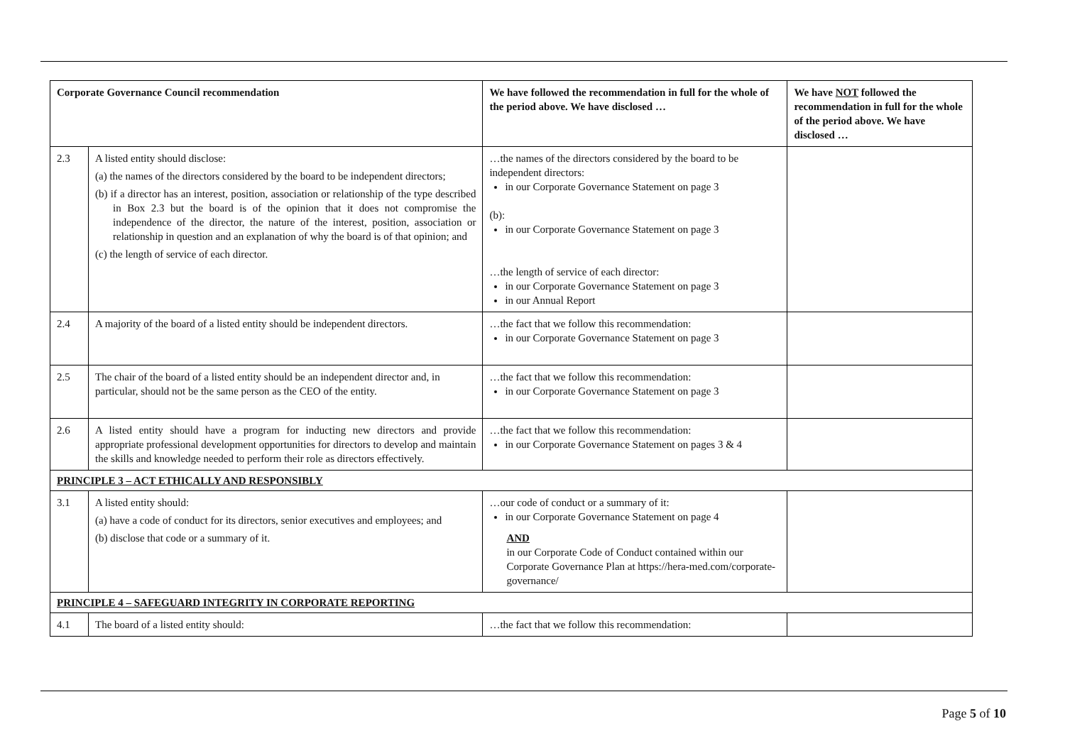| Corporate Governance Council recommendation | | We have followed the recommendation in full for the whole of the period above. We have disclosed … | We have NOT followed the recommendation in full for the whole of the period above. We have disclosed … |
| --- | --- | --- | --- |
| 2.3 | A listed entity should disclose: (a) the names of the directors considered by the board to be independent directors; (b) if a director has an interest, position, association or relationship of the type described in Box 2.3 but the board is of the opinion that it does not compromise the independence of the director, the nature of the interest, position, association or relationship in question and an explanation of why the board is of that opinion; and (c) the length of service of each director. | …the names of the directors considered by the board to be independent directors: in our Corporate Governance Statement on page 3 (b): in our Corporate Governance Statement on page 3 …the length of service of each director: in our Corporate Governance Statement on page 3 in our Annual Report | |
| 2.4 | A majority of the board of a listed entity should be independent directors. | …the fact that we follow this recommendation: in our Corporate Governance Statement on page 3 | |
| 2.5 | The chair of the board of a listed entity should be an independent director and, in particular, should not be the same person as the CEO of the entity. | …the fact that we follow this recommendation: in our Corporate Governance Statement on page 3 | |
| 2.6 | A listed entity should have a program for inducting new directors and provide appropriate professional development opportunities for directors to develop and maintain the skills and knowledge needed to perform their role as directors effectively. | …the fact that we follow this recommendation: in our Corporate Governance Statement on pages 3 & 4 | |
| PRINCIPLE 3 – ACT ETHICALLY AND RESPONSIBLY | | | |
| 3.1 | A listed entity should: (a) have a code of conduct for its directors, senior executives and employees; and (b) disclose that code or a summary of it. | …our code of conduct or a summary of it: in our Corporate Governance Statement on page 4 AND in our Corporate Code of Conduct contained within our Corporate Governance Plan at https://hera-med.com/corporate-governance/ | |
| PRINCIPLE 4 – SAFEGUARD INTEGRITY IN CORPORATE REPORTING | | | |
| 4.1 | The board of a listed entity should: | …the fact that we follow this recommendation: | |
Page 5 of 10